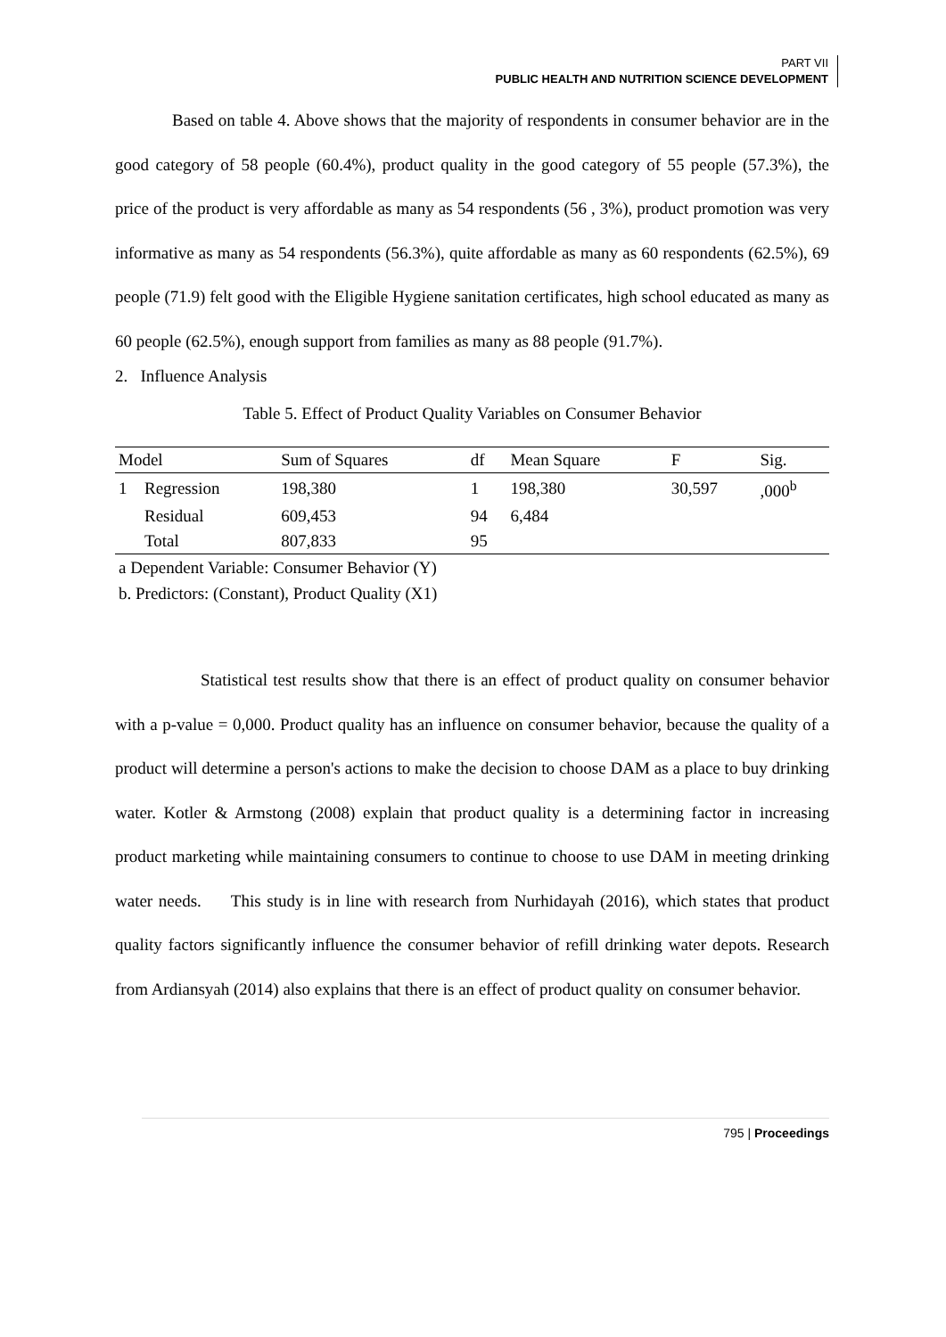PART VII
PUBLIC HEALTH AND NUTRITION SCIENCE DEVELOPMENT
Based on table 4. Above shows that the majority of respondents in consumer behavior are in the good category of 58 people (60.4%), product quality in the good category of 55 people (57.3%), the price of the product is very affordable as many as 54 respondents (56 , 3%), product promotion was very informative as many as 54 respondents (56.3%), quite affordable as many as 60 respondents (62.5%), 69 people (71.9) felt good with the Eligible Hygiene sanitation certificates, high school educated as many as 60 people (62.5%), enough support from families as many as 88 people (91.7%).
2. Influence Analysis
Table 5. Effect of Product Quality Variables on Consumer Behavior
| Model | | Sum of Squares | df | Mean Square | F | Sig. |
| --- | --- | --- | --- | --- | --- | --- |
| 1 | Regression | 198,380 | 1 | 198,380 | 30,597 | ,000<sup>b</sup> |
| | Residual | 609,453 | 94 | 6,484 | | |
| | Total | 807,833 | 95 | | | |
a Dependent Variable: Consumer Behavior (Y)
b. Predictors: (Constant), Product Quality (X1)
Statistical test results show that there is an effect of product quality on consumer behavior with a p-value = 0,000. Product quality has an influence on consumer behavior, because the quality of a product will determine a person's actions to make the decision to choose DAM as a place to buy drinking water. Kotler & Armstong (2008) explain that product quality is a determining factor in increasing product marketing while maintaining consumers to continue to choose to use DAM in meeting drinking water needs. This study is in line with research from Nurhidayah (2016), which states that product quality factors significantly influence the consumer behavior of refill drinking water depots. Research from Ardiansyah (2014) also explains that there is an effect of product quality on consumer behavior.
795 | Proceedings